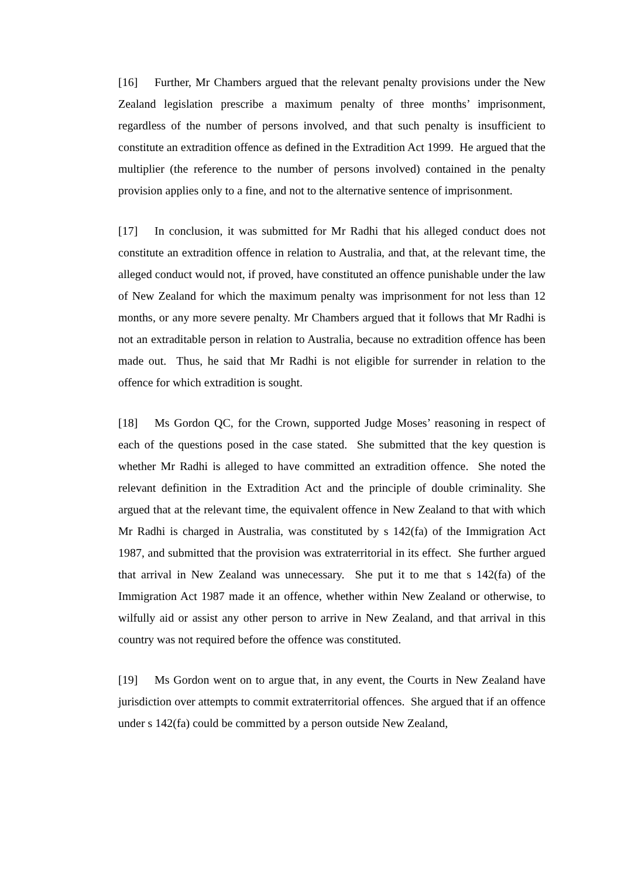[16] Further, Mr Chambers argued that the relevant penalty provisions under the New Zealand legislation prescribe a maximum penalty of three months’ imprisonment, regardless of the number of persons involved, and that such penalty is insufficient to constitute an extradition offence as defined in the Extradition Act 1999. He argued that the multiplier (the reference to the number of persons involved) contained in the penalty provision applies only to a fine, and not to the alternative sentence of imprisonment.
[17] In conclusion, it was submitted for Mr Radhi that his alleged conduct does not constitute an extradition offence in relation to Australia, and that, at the relevant time, the alleged conduct would not, if proved, have constituted an offence punishable under the law of New Zealand for which the maximum penalty was imprisonment for not less than 12 months, or any more severe penalty. Mr Chambers argued that it follows that Mr Radhi is not an extraditable person in relation to Australia, because no extradition offence has been made out. Thus, he said that Mr Radhi is not eligible for surrender in relation to the offence for which extradition is sought.
[18] Ms Gordon QC, for the Crown, supported Judge Moses’ reasoning in respect of each of the questions posed in the case stated. She submitted that the key question is whether Mr Radhi is alleged to have committed an extradition offence. She noted the relevant definition in the Extradition Act and the principle of double criminality. She argued that at the relevant time, the equivalent offence in New Zealand to that with which Mr Radhi is charged in Australia, was constituted by s 142(fa) of the Immigration Act 1987, and submitted that the provision was extraterritorial in its effect. She further argued that arrival in New Zealand was unnecessary. She put it to me that s 142(fa) of the Immigration Act 1987 made it an offence, whether within New Zealand or otherwise, to wilfully aid or assist any other person to arrive in New Zealand, and that arrival in this country was not required before the offence was constituted.
[19] Ms Gordon went on to argue that, in any event, the Courts in New Zealand have jurisdiction over attempts to commit extraterritorial offences. She argued that if an offence under s 142(fa) could be committed by a person outside New Zealand,